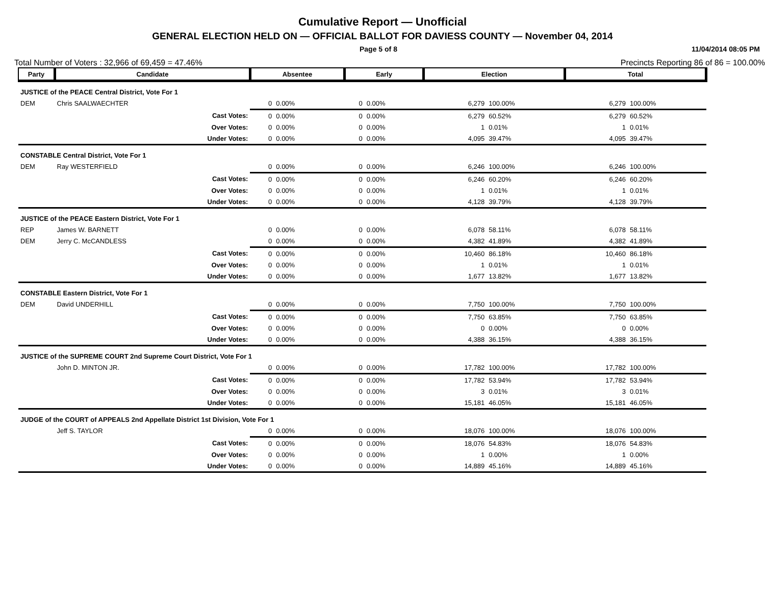Cumulative Report — Unofficial
GENERAL ELECTION HELD ON — OFFICIAL BALLOT FOR DAVIESS COUNTY — November 04, 2014
Page 5 of 8 11/04/2014 08:05 PM
Total Number of Voters : 32,966 of 69,459 = 47.46% Precincts Reporting 86 of 86 = 100.00%
| Party | Candidate | | Absentee | | Early | | Election | | Total | |
| --- | --- | --- | --- | --- | --- | --- | --- | --- | --- | --- |
| JUSTICE of the PEACE Central District, Vote For 1 | | | | | | | | | | |
| DEM | Chris SAALWAECHTER | | 0 | 0.00% | 0 | 0.00% | 6,279 | 100.00% | 6,279 | 100.00% |
| | | Cast Votes: | 0 | 0.00% | 0 | 0.00% | 6,279 | 60.52% | 6,279 | 60.52% |
| | | Over Votes: | 0 | 0.00% | 0 | 0.00% | 1 | 0.01% | 1 | 0.01% |
| | | Under Votes: | 0 | 0.00% | 0 | 0.00% | 4,095 | 39.47% | 4,095 | 39.47% |
| CONSTABLE Central District, Vote For 1 | | | | | | | | | | |
| DEM | Ray WESTERFIELD | | 0 | 0.00% | 0 | 0.00% | 6,246 | 100.00% | 6,246 | 100.00% |
| | | Cast Votes: | 0 | 0.00% | 0 | 0.00% | 6,246 | 60.20% | 6,246 | 60.20% |
| | | Over Votes: | 0 | 0.00% | 0 | 0.00% | 1 | 0.01% | 1 | 0.01% |
| | | Under Votes: | 0 | 0.00% | 0 | 0.00% | 4,128 | 39.79% | 4,128 | 39.79% |
| JUSTICE of the PEACE Eastern District, Vote For 1 | | | | | | | | | | |
| REP | James W. BARNETT | | 0 | 0.00% | 0 | 0.00% | 6,078 | 58.11% | 6,078 | 58.11% |
| DEM | Jerry C. McCANDLESS | | 0 | 0.00% | 0 | 0.00% | 4,382 | 41.89% | 4,382 | 41.89% |
| | | Cast Votes: | 0 | 0.00% | 0 | 0.00% | 10,460 | 86.18% | 10,460 | 86.18% |
| | | Over Votes: | 0 | 0.00% | 0 | 0.00% | 1 | 0.01% | 1 | 0.01% |
| | | Under Votes: | 0 | 0.00% | 0 | 0.00% | 1,677 | 13.82% | 1,677 | 13.82% |
| CONSTABLE Eastern District, Vote For 1 | | | | | | | | | | |
| DEM | David UNDERHILL | | 0 | 0.00% | 0 | 0.00% | 7,750 | 100.00% | 7,750 | 100.00% |
| | | Cast Votes: | 0 | 0.00% | 0 | 0.00% | 7,750 | 63.85% | 7,750 | 63.85% |
| | | Over Votes: | 0 | 0.00% | 0 | 0.00% | 0 | 0.00% | 0 | 0.00% |
| | | Under Votes: | 0 | 0.00% | 0 | 0.00% | 4,388 | 36.15% | 4,388 | 36.15% |
| JUSTICE of the SUPREME COURT 2nd Supreme Court District, Vote For 1 | | | | | | | | | | |
| | John D. MINTON JR. | | 0 | 0.00% | 0 | 0.00% | 17,782 | 100.00% | 17,782 | 100.00% |
| | | Cast Votes: | 0 | 0.00% | 0 | 0.00% | 17,782 | 53.94% | 17,782 | 53.94% |
| | | Over Votes: | 0 | 0.00% | 0 | 0.00% | 3 | 0.01% | 3 | 0.01% |
| | | Under Votes: | 0 | 0.00% | 0 | 0.00% | 15,181 | 46.05% | 15,181 | 46.05% |
| JUDGE of the COURT of APPEALS 2nd Appellate District 1st Division, Vote For 1 | | | | | | | | | | |
| | Jeff S. TAYLOR | | 0 | 0.00% | 0 | 0.00% | 18,076 | 100.00% | 18,076 | 100.00% |
| | | Cast Votes: | 0 | 0.00% | 0 | 0.00% | 18,076 | 54.83% | 18,076 | 54.83% |
| | | Over Votes: | 0 | 0.00% | 0 | 0.00% | 1 | 0.00% | 1 | 0.00% |
| | | Under Votes: | 0 | 0.00% | 0 | 0.00% | 14,889 | 45.16% | 14,889 | 45.16% |